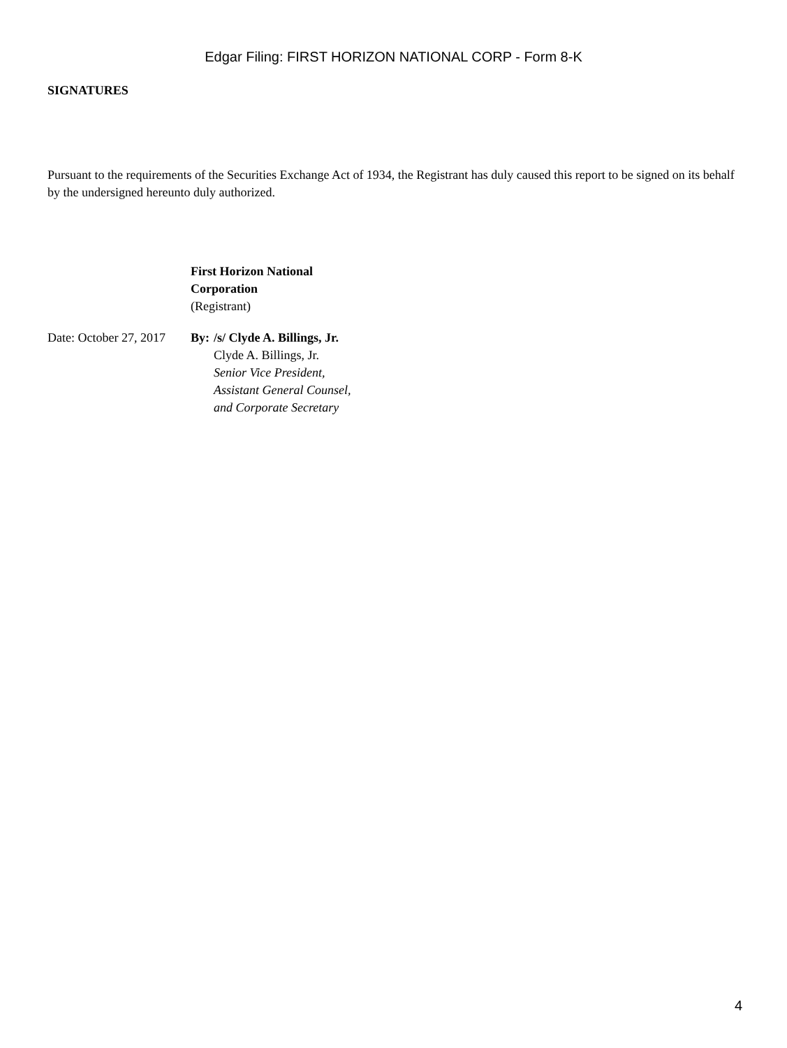Edgar Filing: FIRST HORIZON NATIONAL CORP - Form 8-K
SIGNATURES
Pursuant to the requirements of the Securities Exchange Act of 1934, the Registrant has duly caused this report to be signed on its behalf by the undersigned hereunto duly authorized.
| | First Horizon National Corporation (Registrant) | |
| Date: October 27, 2017 | By: | /s/ Clyde A. Billings, Jr. Clyde A. Billings, Jr. Senior Vice President, Assistant General Counsel, and Corporate Secretary |
4